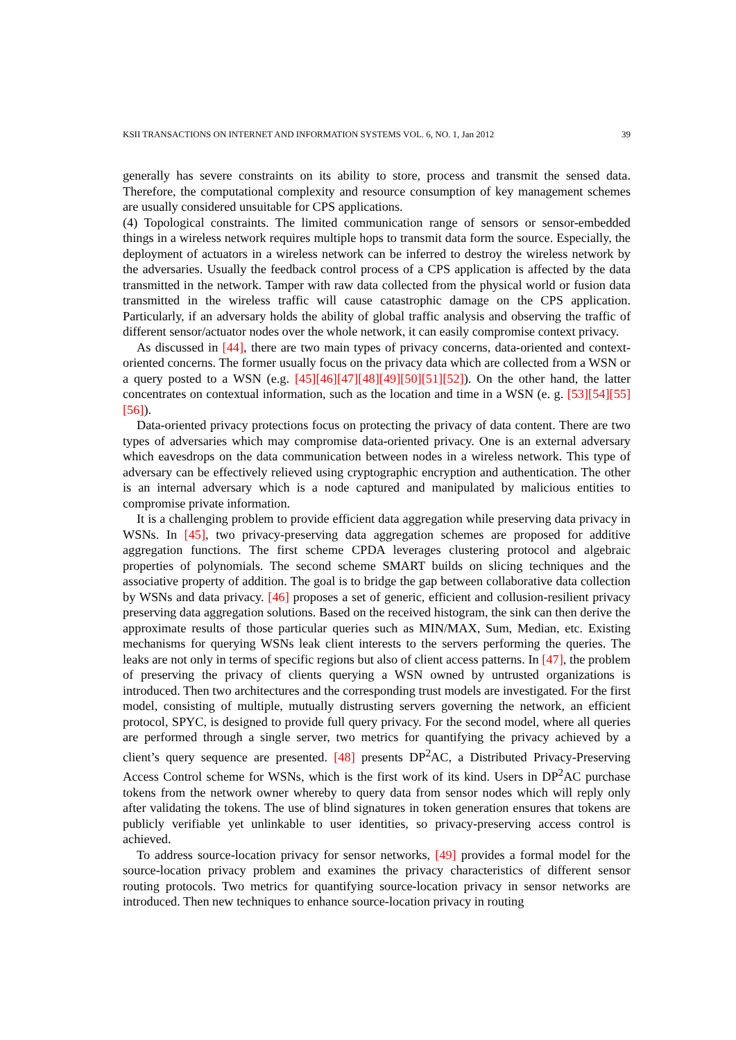KSII TRANSACTIONS ON INTERNET AND INFORMATION SYSTEMS VOL. 6, NO. 1, Jan 2012 39
generally has severe constraints on its ability to store, process and transmit the sensed data. Therefore, the computational complexity and resource consumption of key management schemes are usually considered unsuitable for CPS applications.
(4) Topological constraints. The limited communication range of sensors or sensor-embedded things in a wireless network requires multiple hops to transmit data form the source. Especially, the deployment of actuators in a wireless network can be inferred to destroy the wireless network by the adversaries. Usually the feedback control process of a CPS application is affected by the data transmitted in the network. Tamper with raw data collected from the physical world or fusion data transmitted in the wireless traffic will cause catastrophic damage on the CPS application. Particularly, if an adversary holds the ability of global traffic analysis and observing the traffic of different sensor/actuator nodes over the whole network, it can easily compromise context privacy.
As discussed in [44], there are two main types of privacy concerns, data-oriented and context-oriented concerns. The former usually focus on the privacy data which are collected from a WSN or a query posted to a WSN (e.g. [45][46][47][48][49][50][51][52]). On the other hand, the latter concentrates on contextual information, such as the location and time in a WSN (e. g. [53][54][55][56]).
Data-oriented privacy protections focus on protecting the privacy of data content. There are two types of adversaries which may compromise data-oriented privacy. One is an external adversary which eavesdrops on the data communication between nodes in a wireless network. This type of adversary can be effectively relieved using cryptographic encryption and authentication. The other is an internal adversary which is a node captured and manipulated by malicious entities to compromise private information.
It is a challenging problem to provide efficient data aggregation while preserving data privacy in WSNs. In [45], two privacy-preserving data aggregation schemes are proposed for additive aggregation functions. The first scheme CPDA leverages clustering protocol and algebraic properties of polynomials. The second scheme SMART builds on slicing techniques and the associative property of addition. The goal is to bridge the gap between collaborative data collection by WSNs and data privacy. [46] proposes a set of generic, efficient and collusion-resilient privacy preserving data aggregation solutions. Based on the received histogram, the sink can then derive the approximate results of those particular queries such as MIN/MAX, Sum, Median, etc. Existing mechanisms for querying WSNs leak client interests to the servers performing the queries. The leaks are not only in terms of specific regions but also of client access patterns. In [47], the problem of preserving the privacy of clients querying a WSN owned by untrusted organizations is introduced. Then two architectures and the corresponding trust models are investigated. For the first model, consisting of multiple, mutually distrusting servers governing the network, an efficient protocol, SPYC, is designed to provide full query privacy. For the second model, where all queries are performed through a single server, two metrics for quantifying the privacy achieved by a client’s query sequence are presented. [48] presents DP<sup>2</sup>AC, a Distributed Privacy-Preserving Access Control scheme for WSNs, which is the first work of its kind. Users in DP<sup>2</sup>AC purchase tokens from the network owner whereby to query data from sensor nodes which will reply only after validating the tokens. The use of blind signatures in token generation ensures that tokens are publicly verifiable yet unlinkable to user identities, so privacy-preserving access control is achieved.
To address source-location privacy for sensor networks, [49] provides a formal model for the source-location privacy problem and examines the privacy characteristics of different sensor routing protocols. Two metrics for quantifying source-location privacy in sensor networks are introduced. Then new techniques to enhance source-location privacy in routing